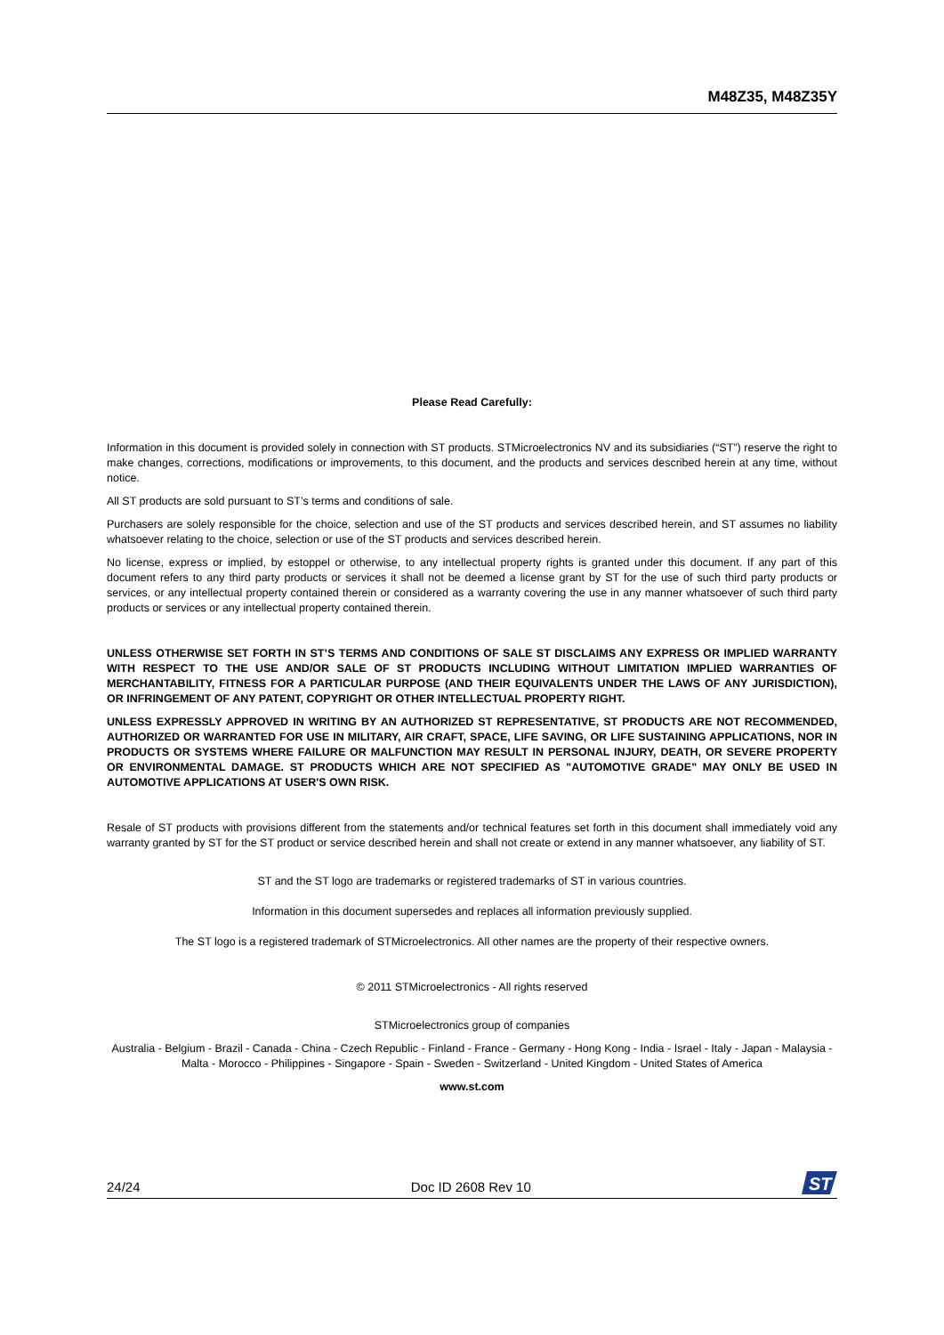M48Z35, M48Z35Y
Please Read Carefully:
Information in this document is provided solely in connection with ST products. STMicroelectronics NV and its subsidiaries (“ST”) reserve the right to make changes, corrections, modifications or improvements, to this document, and the products and services described herein at any time, without notice.
All ST products are sold pursuant to ST’s terms and conditions of sale.
Purchasers are solely responsible for the choice, selection and use of the ST products and services described herein, and ST assumes no liability whatsoever relating to the choice, selection or use of the ST products and services described herein.
No license, express or implied, by estoppel or otherwise, to any intellectual property rights is granted under this document. If any part of this document refers to any third party products or services it shall not be deemed a license grant by ST for the use of such third party products or services, or any intellectual property contained therein or considered as a warranty covering the use in any manner whatsoever of such third party products or services or any intellectual property contained therein.
UNLESS OTHERWISE SET FORTH IN ST’S TERMS AND CONDITIONS OF SALE ST DISCLAIMS ANY EXPRESS OR IMPLIED WARRANTY WITH RESPECT TO THE USE AND/OR SALE OF ST PRODUCTS INCLUDING WITHOUT LIMITATION IMPLIED WARRANTIES OF MERCHANTABILITY, FITNESS FOR A PARTICULAR PURPOSE (AND THEIR EQUIVALENTS UNDER THE LAWS OF ANY JURISDICTION), OR INFRINGEMENT OF ANY PATENT, COPYRIGHT OR OTHER INTELLECTUAL PROPERTY RIGHT.
UNLESS EXPRESSLY APPROVED IN WRITING BY AN AUTHORIZED ST REPRESENTATIVE, ST PRODUCTS ARE NOT RECOMMENDED, AUTHORIZED OR WARRANTED FOR USE IN MILITARY, AIR CRAFT, SPACE, LIFE SAVING, OR LIFE SUSTAINING APPLICATIONS, NOR IN PRODUCTS OR SYSTEMS WHERE FAILURE OR MALFUNCTION MAY RESULT IN PERSONAL INJURY, DEATH, OR SEVERE PROPERTY OR ENVIRONMENTAL DAMAGE. ST PRODUCTS WHICH ARE NOT SPECIFIED AS "AUTOMOTIVE GRADE" MAY ONLY BE USED IN AUTOMOTIVE APPLICATIONS AT USER'S OWN RISK.
Resale of ST products with provisions different from the statements and/or technical features set forth in this document shall immediately void any warranty granted by ST for the ST product or service described herein and shall not create or extend in any manner whatsoever, any liability of ST.
ST and the ST logo are trademarks or registered trademarks of ST in various countries.
Information in this document supersedes and replaces all information previously supplied.
The ST logo is a registered trademark of STMicroelectronics. All other names are the property of their respective owners.
© 2011 STMicroelectronics - All rights reserved
STMicroelectronics group of companies
Australia - Belgium - Brazil - Canada - China - Czech Republic - Finland - France - Germany - Hong Kong - India - Israel - Italy - Japan - Malaysia - Malta - Morocco - Philippines - Singapore - Spain - Sweden - Switzerland - United Kingdom - United States of America
www.st.com
24/24 Doc ID 2608 Rev 10
ST